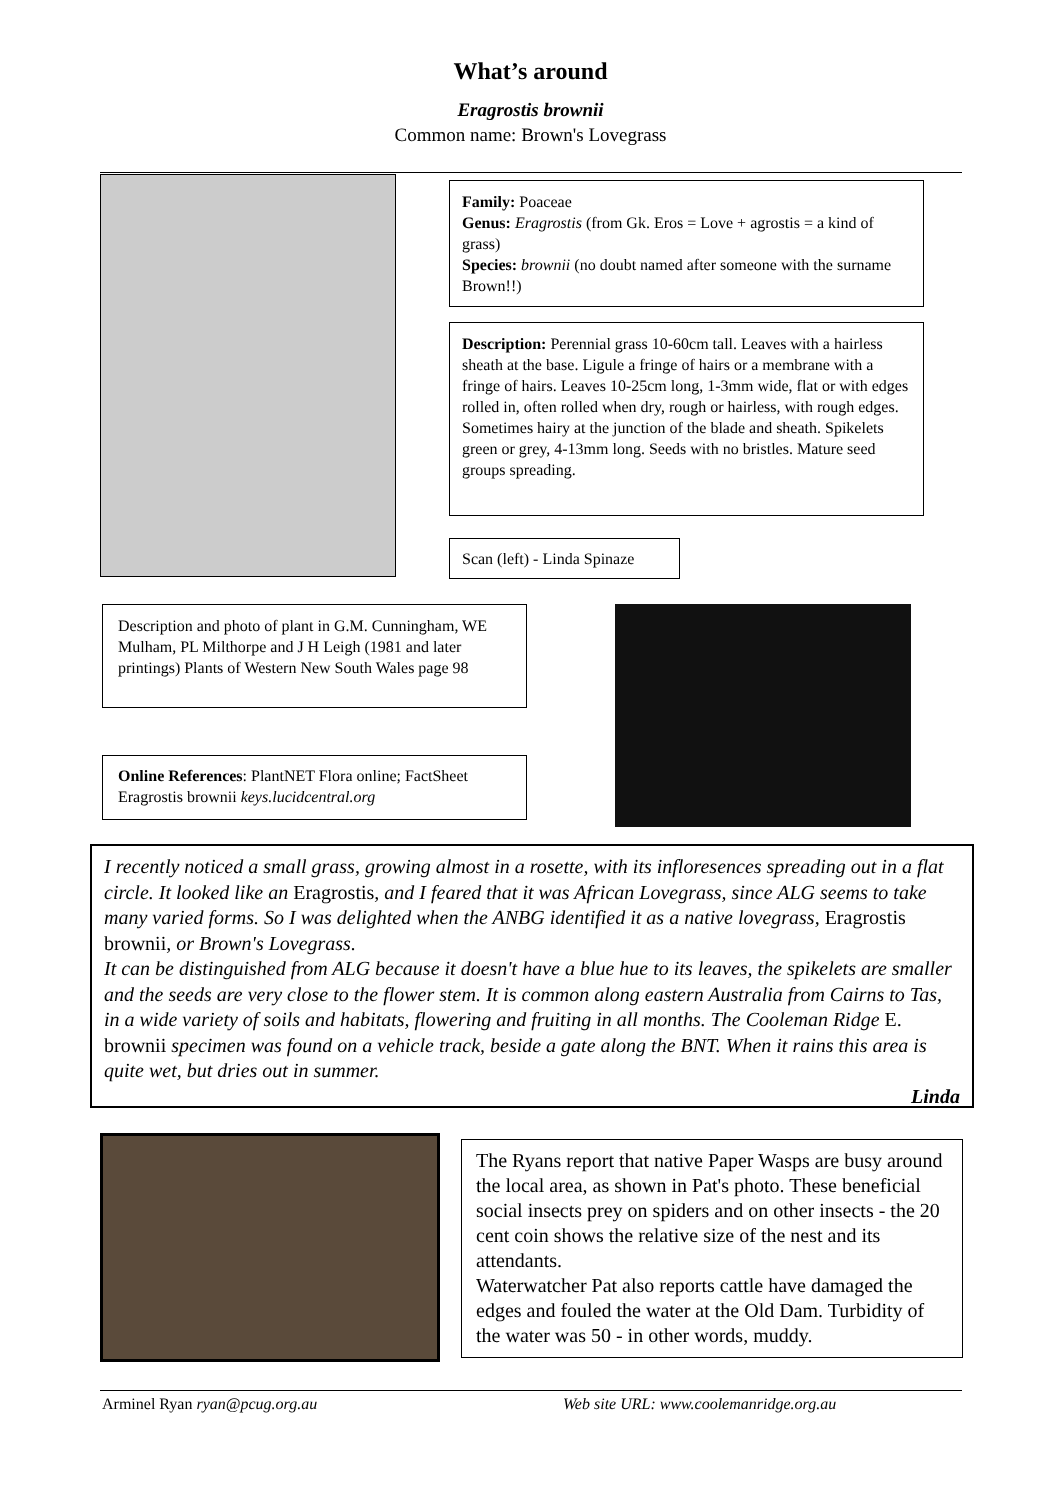What’s around
Eragrostis brownii
Common name: Brown's Lovegrass
Family: Poaceae
Genus: Eragrostis (from Gk. Eros = Love + agrostis = a kind of grass)
Species: brownii (no doubt named after someone with the surname Brown!!)
Description: Perennial grass 10-60cm tall. Leaves with a hairless sheath at the base. Ligule a fringe of hairs or a membrane with a fringe of hairs. Leaves 10-25cm long, 1-3mm wide, flat or with edges rolled in, often rolled when dry, rough or hairless, with rough edges. Sometimes hairy at the junction of the blade and sheath. Spikelets green or grey, 4-13mm long. Seeds with no bristles. Mature seed groups spreading.
Scan (left) - Linda Spinaze
Description and photo of plant in G.M. Cunningham, WE Mulham, PL Milthorpe and J H Leigh (1981 and later printings) Plants of Western New South Wales page 98
Online References: PlantNET Flora online; FactSheet Eragrostis brownii keys.lucidcentral.org
I recently noticed a small grass, growing almost in a rosette, with its infloresences spreading out in a flat circle. It looked like an Eragrostis, and I feared that it was African Lovegrass, since ALG seems to take many varied forms. So I was delighted when the ANBG identified it as a native lovegrass, Eragrostis brownii, or Brown's Lovegrass.
It can be distinguished from ALG because it doesn't have a blue hue to its leaves, the spikelets are smaller and the seeds are very close to the flower stem. It is common along eastern Australia from Cairns to Tas, in a wide variety of soils and habitats, flowering and fruiting in all months. The Cooleman Ridge E. brownii specimen was found on a vehicle track, beside a gate along the BNT. When it rains this area is quite wet, but dries out in summer.
Linda
The Ryans report that native Paper Wasps are busy around the local area, as shown in Pat's photo. These beneficial social insects prey on spiders and on other insects - the 20 cent coin shows the relative size of the nest and its attendants.
Waterwatcher Pat also reports cattle have damaged the edges and fouled the water at the Old Dam. Turbidity of the water was 50 - in other words, muddy.
Arminel Ryan ryan@pcug.org.au
Web site URL: www.coolemanridge.org.au